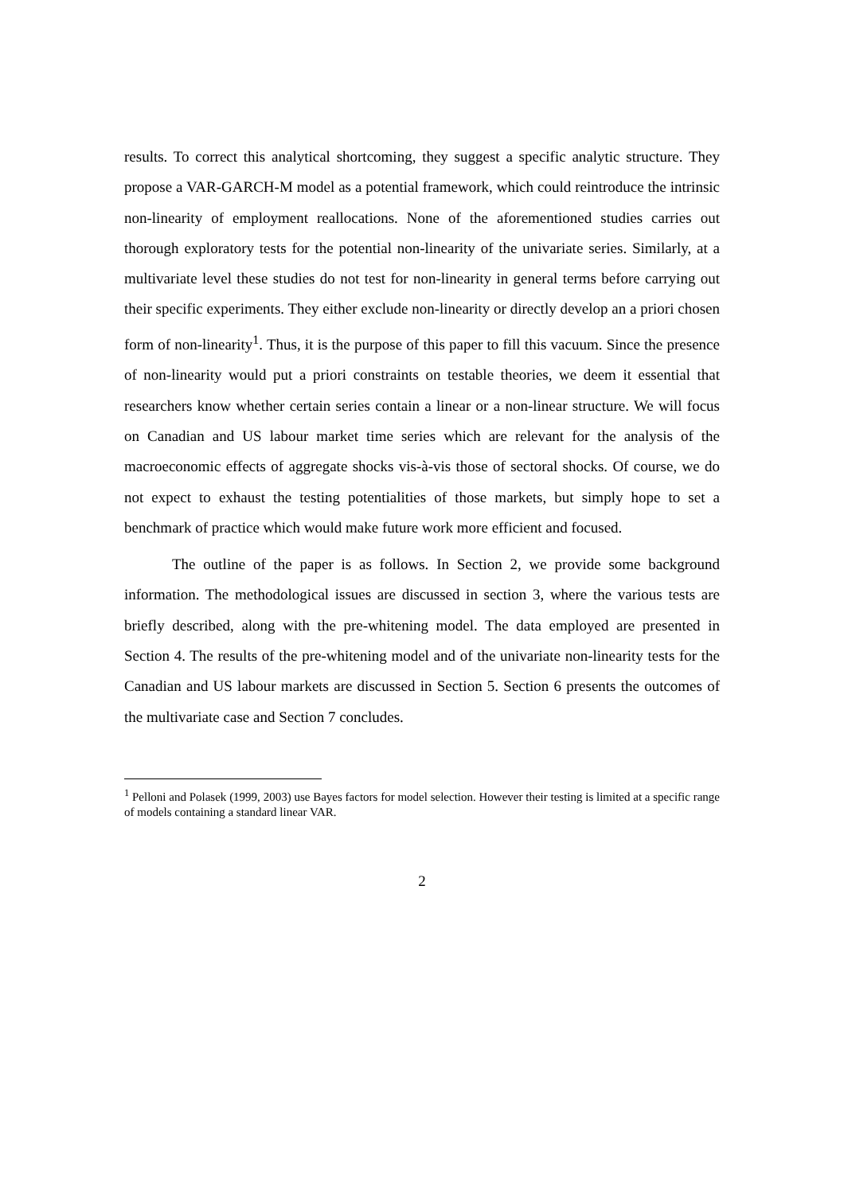results. To correct this analytical shortcoming, they suggest a specific analytic structure. They propose a VAR-GARCH-M model as a potential framework, which could reintroduce the intrinsic non-linearity of employment reallocations. None of the aforementioned studies carries out thorough exploratory tests for the potential non-linearity of the univariate series. Similarly, at a multivariate level these studies do not test for non-linearity in general terms before carrying out their specific experiments. They either exclude non-linearity or directly develop an a priori chosen form of non-linearity<sup>1</sup>. Thus, it is the purpose of this paper to fill this vacuum. Since the presence of non-linearity would put a priori constraints on testable theories, we deem it essential that researchers know whether certain series contain a linear or a non-linear structure. We will focus on Canadian and US labour market time series which are relevant for the analysis of the macroeconomic effects of aggregate shocks vis-à-vis those of sectoral shocks. Of course, we do not expect to exhaust the testing potentialities of those markets, but simply hope to set a benchmark of practice which would make future work more efficient and focused.
The outline of the paper is as follows. In Section 2, we provide some background information. The methodological issues are discussed in section 3, where the various tests are briefly described, along with the pre-whitening model. The data employed are presented in Section 4. The results of the pre-whitening model and of the univariate non-linearity tests for the Canadian and US labour markets are discussed in Section 5. Section 6 presents the outcomes of the multivariate case and Section 7 concludes.
<sup>1</sup> Pelloni and Polasek (1999, 2003) use Bayes factors for model selection. However their testing is limited at a specific range of models containing a standard linear VAR.
2